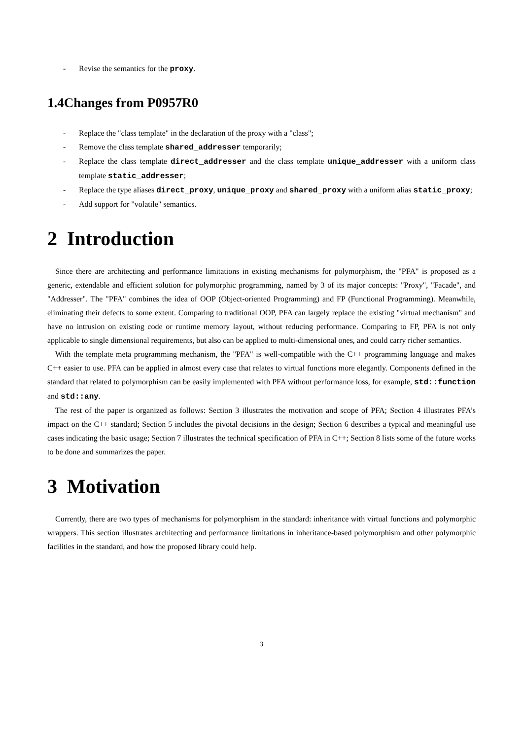- Revise the semantics for the proxy.
1.4Changes from P0957R0
- Replace the "class template" in the declaration of the proxy with a "class";
- Remove the class template shared_addresser temporarily;
- Replace the class template direct_addresser and the class template unique_addresser with a uniform class template static_addresser;
- Replace the type aliases direct_proxy, unique_proxy and shared_proxy with a uniform alias static_proxy;
- Add support for "volatile" semantics.
2 Introduction
Since there are architecting and performance limitations in existing mechanisms for polymorphism, the "PFA" is proposed as a generic, extendable and efficient solution for polymorphic programming, named by 3 of its major concepts: "Proxy", "Facade", and "Addresser". The "PFA" combines the idea of OOP (Object-oriented Programming) and FP (Functional Programming). Meanwhile, eliminating their defects to some extent. Comparing to traditional OOP, PFA can largely replace the existing "virtual mechanism" and have no intrusion on existing code or runtime memory layout, without reducing performance. Comparing to FP, PFA is not only applicable to single dimensional requirements, but also can be applied to multi-dimensional ones, and could carry richer semantics.
With the template meta programming mechanism, the "PFA" is well-compatible with the C++ programming language and makes C++ easier to use. PFA can be applied in almost every case that relates to virtual functions more elegantly. Components defined in the standard that related to polymorphism can be easily implemented with PFA without performance loss, for example, std::function and std::any.
The rest of the paper is organized as follows: Section 3 illustrates the motivation and scope of PFA; Section 4 illustrates PFA’s impact on the C++ standard; Section 5 includes the pivotal decisions in the design; Section 6 describes a typical and meaningful use cases indicating the basic usage; Section 7 illustrates the technical specification of PFA in C++; Section 8 lists some of the future works to be done and summarizes the paper.
3 Motivation
Currently, there are two types of mechanisms for polymorphism in the standard: inheritance with virtual functions and polymorphic wrappers. This section illustrates architecting and performance limitations in inheritance-based polymorphism and other polymorphic facilities in the standard, and how the proposed library could help.
3